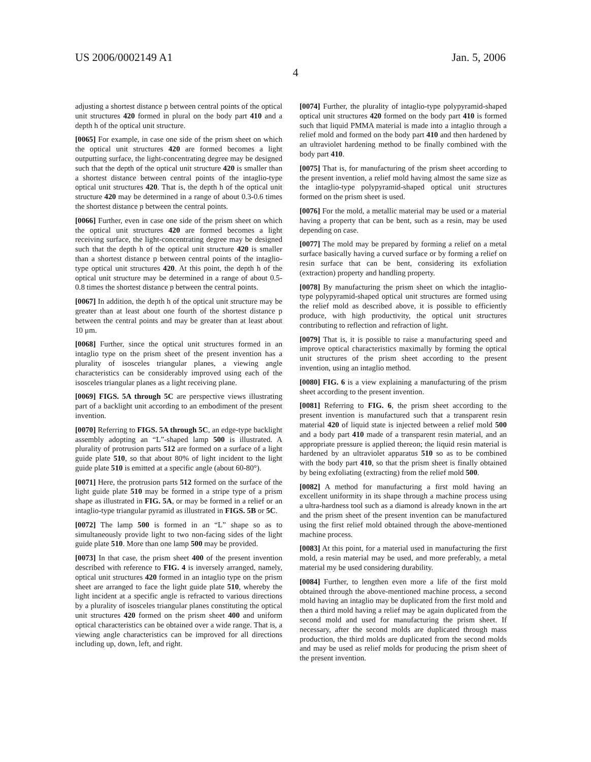US 2006/0002149 A1 Jan. 5, 2006
4
adjusting a shortest distance p between central points of the optical unit structures 420 formed in plural on the body part 410 and a depth h of the optical unit structure.
[0065] For example, in case one side of the prism sheet on which the optical unit structures 420 are formed becomes a light outputting surface, the light-concentrating degree may be designed such that the depth of the optical unit structure 420 is smaller than a shortest distance between central points of the intaglio-type optical unit structures 420. That is, the depth h of the optical unit structure 420 may be determined in a range of about 0.3-0.6 times the shortest distance p between the central points.
[0066] Further, even in case one side of the prism sheet on which the optical unit structures 420 are formed becomes a light receiving surface, the light-concentrating degree may be designed such that the depth h of the optical unit structure 420 is smaller than a shortest distance p between central points of the intaglio-type optical unit structures 420. At this point, the depth h of the optical unit structure may be determined in a range of about 0.5-0.8 times the shortest distance p between the central points.
[0067] In addition, the depth h of the optical unit structure may be greater than at least about one fourth of the shortest distance p between the central points and may be greater than at least about 10 μm.
[0068] Further, since the optical unit structures formed in an intaglio type on the prism sheet of the present invention has a plurality of isosceles triangular planes, a viewing angle characteristics can be considerably improved using each of the isosceles triangular planes as a light receiving plane.
[0069] FIGS. 5A through 5C are perspective views illustrating part of a backlight unit according to an embodiment of the present invention.
[0070] Referring to FIGS. 5A through 5C, an edge-type backlight assembly adopting an “L”-shaped lamp 500 is illustrated. A plurality of protrusion parts 512 are formed on a surface of a light guide plate 510, so that about 80% of light incident to the light guide plate 510 is emitted at a specific angle (about 60-80°).
[0071] Here, the protrusion parts 512 formed on the surface of the light guide plate 510 may be formed in a stripe type of a prism shape as illustrated in FIG. 5A, or may be formed in a relief or an intaglio-type triangular pyramid as illustrated in FIGS. 5B or 5C.
[0072] The lamp 500 is formed in an “L” shape so as to simultaneously provide light to two non-facing sides of the light guide plate 510. More than one lamp 500 may be provided.
[0073] In that case, the prism sheet 400 of the present invention described with reference to FIG. 4 is inversely arranged, namely, optical unit structures 420 formed in an intaglio type on the prism sheet are arranged to face the light guide plate 510, whereby the light incident at a specific angle is refracted to various directions by a plurality of isosceles triangular planes constituting the optical unit structures 420 formed on the prism sheet 400 and uniform optical characteristics can be obtained over a wide range. That is, a viewing angle characteristics can be improved for all directions including up, down, left, and right.
[0074] Further, the plurality of intaglio-type polypyramid-shaped optical unit structures 420 formed on the body part 410 is formed such that liquid PMMA material is made into a intaglio through a relief mold and formed on the body part 410 and then hardened by an ultraviolet hardening method to be finally combined with the body part 410.
[0075] That is, for manufacturing of the prism sheet according to the present invention, a relief mold having almost the same size as the intaglio-type polypyramid-shaped optical unit structures formed on the prism sheet is used.
[0076] For the mold, a metallic material may be used or a material having a property that can be bent, such as a resin, may be used depending on case.
[0077] The mold may be prepared by forming a relief on a metal surface basically having a curved surface or by forming a relief on resin surface that can be bent, considering its exfoliation (extraction) property and handling property.
[0078] By manufacturing the prism sheet on which the intaglio-type polypyramid-shaped optical unit structures are formed using the relief mold as described above, it is possible to efficiently produce, with high productivity, the optical unit structures contributing to reflection and refraction of light.
[0079] That is, it is possible to raise a manufacturing speed and improve optical characteristics maximally by forming the optical unit structures of the prism sheet according to the present invention, using an intaglio method.
[0080] FIG. 6 is a view explaining a manufacturing of the prism sheet according to the present invention.
[0081] Referring to FIG. 6, the prism sheet according to the present invention is manufactured such that a transparent resin material 420 of liquid state is injected between a relief mold 500 and a body part 410 made of a transparent resin material, and an appropriate pressure is applied thereon; the liquid resin material is hardened by an ultraviolet apparatus 510 so as to be combined with the body part 410, so that the prism sheet is finally obtained by being exfoliating (extracting) from the relief mold 500.
[0082] A method for manufacturing a first mold having an excellent uniformity in its shape through a machine process using a ultra-hardness tool such as a diamond is already known in the art and the prism sheet of the present invention can be manufactured using the first relief mold obtained through the above-mentioned machine process.
[0083] At this point, for a material used in manufacturing the first mold, a resin material may be used, and more preferably, a metal material my be used considering durability.
[0084] Further, to lengthen even more a life of the first mold obtained through the above-mentioned machine process, a second mold having an intaglio may be duplicated from the first mold and then a third mold having a relief may be again duplicated from the second mold and used for manufacturing the prism sheet. If necessary, after the second molds are duplicated through mass production, the third molds are duplicated from the second molds and may be used as relief molds for producing the prism sheet of the present invention.